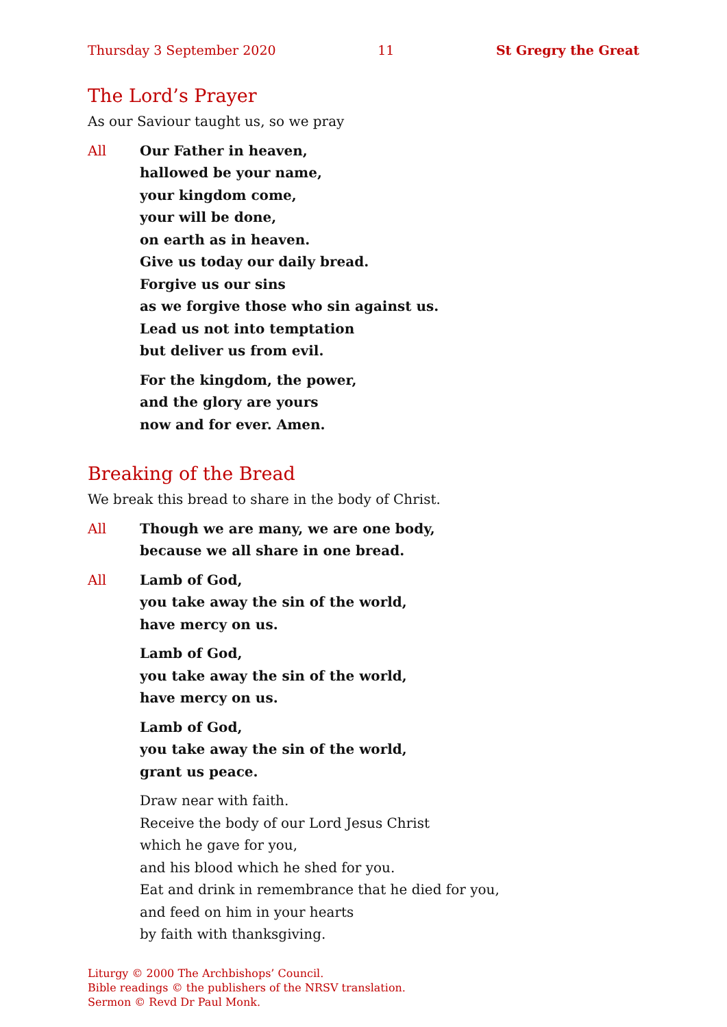Thursday 3 September 2020 11 St Gregry the Great
The Lord’s Prayer
As our Saviour taught us, so we pray
All Our Father in heaven,
hallowed be your name,
your kingdom come,
your will be done,
on earth as in heaven.
Give us today our daily bread.
Forgive us our sins
as we forgive those who sin against us.
Lead us not into temptation
but deliver us from evil.
For the kingdom, the power,
and the glory are yours
now and for ever. Amen.
Breaking of the Bread
We break this bread to share in the body of Christ.
All Though we are many, we are one body,
because we all share in one bread.
All Lamb of God,
you take away the sin of the world,
have mercy on us.
Lamb of God,
you take away the sin of the world,
have mercy on us.
Lamb of God,
you take away the sin of the world,
grant us peace.
Draw near with faith.
Receive the body of our Lord Jesus Christ
which he gave for you,
and his blood which he shed for you.
Eat and drink in remembrance that he died for you,
and feed on him in your hearts
by faith with thanksgiving.
Liturgy © 2000 The Archbishops’ Council.
Bible readings © the publishers of the NRSV translation.
Sermon © Revd Dr Paul Monk.